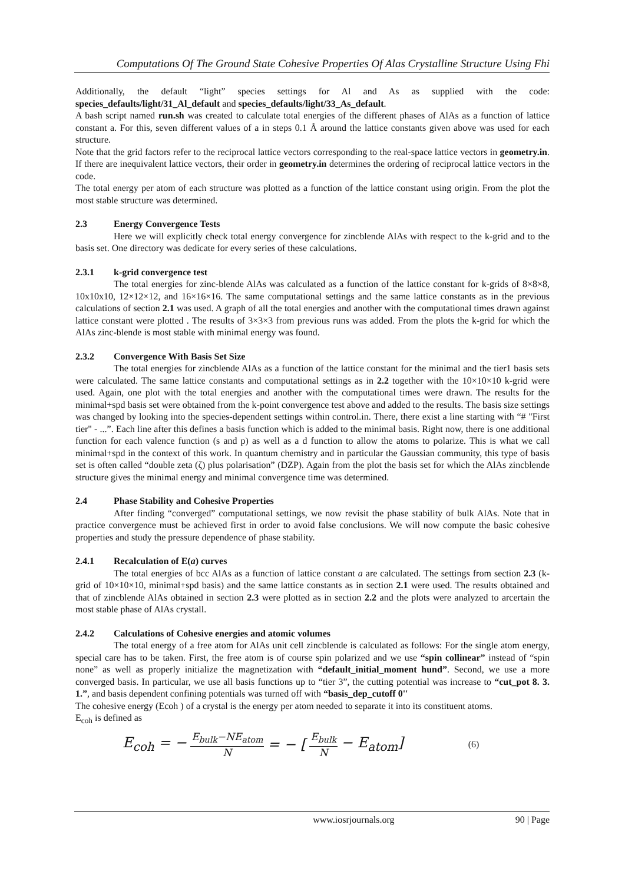Computations Of The Ground State Cohesive Properties Of Alas Crystalline Structure Using Fhi
Additionally, the default “light” species settings for Al and As as supplied with the code: species_defaults/light/31_Al_default and species_defaults/light/33_As_default.
A bash script named run.sh was created to calculate total energies of the different phases of AlAs as a function of lattice constant a. For this, seven different values of a in steps 0.1 Å around the lattice constants given above was used for each structure.
Note that the grid factors refer to the reciprocal lattice vectors corresponding to the real-space lattice vectors in geometry.in. If there are inequivalent lattice vectors, their order in geometry.in determines the ordering of reciprocal lattice vectors in the code.
The total energy per atom of each structure was plotted as a function of the lattice constant using origin. From the plot the most stable structure was determined.
2.3 Energy Convergence Tests
Here we will explicitly check total energy convergence for zincblende AlAs with respect to the k-grid and to the basis set. One directory was dedicate for every series of these calculations.
2.3.1 k-grid convergence test
The total energies for zinc-blende AlAs was calculated as a function of the lattice constant for k-grids of 8×8×8, 10x10x10, 12×12×12, and 16×16×16. The same computational settings and the same lattice constants as in the previous calculations of section 2.1 was used. A graph of all the total energies and another with the computational times drawn against lattice constant were plotted . The results of 3×3×3 from previous runs was added. From the plots the k-grid for which the AlAs zinc-blende is most stable with minimal energy was found.
2.3.2 Convergence With Basis Set Size
The total energies for zincblende AlAs as a function of the lattice constant for the minimal and the tier1 basis sets were calculated. The same lattice constants and computational settings as in 2.2 together with the 10×10×10 k-grid were used. Again, one plot with the total energies and another with the computational times were drawn. The results for the minimal+spd basis set were obtained from the k-point convergence test above and added to the results. The basis size settings was changed by looking into the species-dependent settings within control.in. There, there exist a line starting with “# "First tier" - ...”. Each line after this defines a basis function which is added to the minimal basis. Right now, there is one additional function for each valence function (s and p) as well as a d function to allow the atoms to polarize. This is what we call minimal+spd in the context of this work. In quantum chemistry and in particular the Gaussian community, this type of basis set is often called “double zeta (ζ) plus polarisation” (DZP). Again from the plot the basis set for which the AlAs zincblende structure gives the minimal energy and minimal convergence time was determined.
2.4 Phase Stability and Cohesive Properties
After finding “converged” computational settings, we now revisit the phase stability of bulk AlAs. Note that in practice convergence must be achieved first in order to avoid false conclusions. We will now compute the basic cohesive properties and study the pressure dependence of phase stability.
2.4.1 Recalculation of E(a) curves
The total energies of bcc AlAs as a function of lattice constant a are calculated. The settings from section 2.3 (k-grid of 10×10×10, minimal+spd basis) and the same lattice constants as in section 2.1 were used. The results obtained and that of zincblende AlAs obtained in section 2.3 were plotted as in section 2.2 and the plots were analyzed to arcertain the most stable phase of AlAs crystall.
2.4.2 Calculations of Cohesive energies and atomic volumes
The total energy of a free atom for AlAs unit cell zincblende is calculated as follows: For the single atom energy, special care has to be taken. First, the free atom is of course spin polarized and we use “spin collinear” instead of “spin none” as well as properly initialize the magnetization with “default_initial_moment hund”. Second, we use a more converged basis. In particular, we use all basis functions up to “tier 3”, the cutting potential was increase to “cut_pot 8. 3. 1.”, and basis dependent confining potentials was turned off with “basis_dep_cutoff 0''
The cohesive energy (Ecoh ) of a crystal is the energy per atom needed to separate it into its constituent atoms.
E<sub>coh</sub> is defined as
E<sub>coh</sub> = − E<sub>bulk</sub>−NE<sub>atom</sub> N = − [E<sub>bulk</sub> N − E<sub>atom</sub>] (6)
www.iosrjournals.org 90 | Page